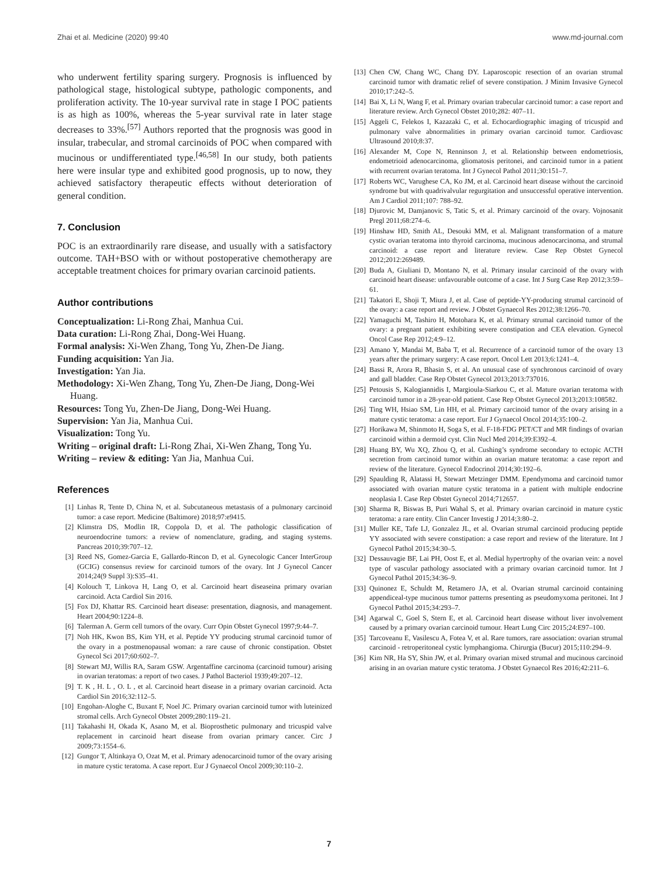Zhai et al. Medicine (2020) 99:40 www.md-journal.com
who underwent fertility sparing surgery. Prognosis is influenced by pathological stage, histological subtype, pathologic components, and proliferation activity. The 10-year survival rate in stage I POC patients is as high as 100%, whereas the 5-year survival rate in later stage decreases to 33%.<sup>[57]</sup> Authors reported that the prognosis was good in insular, trabecular, and stromal carcinoids of POC when compared with mucinous or undifferentiated type.<sup>[46,58]</sup> In our study, both patients here were insular type and exhibited good prognosis, up to now, they achieved satisfactory therapeutic effects without deterioration of general condition.
7. Conclusion
POC is an extraordinarily rare disease, and usually with a satisfactory outcome. TAH+BSO with or without postoperative chemotherapy are acceptable treatment choices for primary ovarian carcinoid patients.
Author contributions
Conceptualization: Li-Rong Zhai, Manhua Cui.
Data curation: Li-Rong Zhai, Dong-Wei Huang.
Formal analysis: Xi-Wen Zhang, Tong Yu, Zhen-De Jiang.
Funding acquisition: Yan Jia.
Investigation: Yan Jia.
Methodology: Xi-Wen Zhang, Tong Yu, Zhen-De Jiang, Dong-Wei Huang.
Resources: Tong Yu, Zhen-De Jiang, Dong-Wei Huang.
Supervision: Yan Jia, Manhua Cui.
Visualization: Tong Yu.
Writing – original draft: Li-Rong Zhai, Xi-Wen Zhang, Tong Yu.
Writing – review & editing: Yan Jia, Manhua Cui.
References
[1] Linhas R, Tente D, China N, et al. Subcutaneous metastasis of a pulmonary carcinoid tumor: a case report. Medicine (Baltimore) 2018;97:e9415.
[2] Klimstra DS, Modlin IR, Coppola D, et al. The pathologic classification of neuroendocrine tumors: a review of nomenclature, grading, and staging systems. Pancreas 2010;39:707–12.
[3] Reed NS, Gomez-Garcia E, Gallardo-Rincon D, et al. Gynecologic Cancer InterGroup (GCIG) consensus review for carcinoid tumors of the ovary. Int J Gynecol Cancer 2014;24(9 Suppl 3):S35–41.
[4] Kolouch T, Linkova H, Lang O, et al. Carcinoid heart diseaseina primary ovarian carcinoid. Acta Cardiol Sin 2016.
[5] Fox DJ, Khattar RS. Carcinoid heart disease: presentation, diagnosis, and management. Heart 2004;90:1224–8.
[6] Talerman A. Germ cell tumors of the ovary. Curr Opin Obstet Gynecol 1997;9:44–7.
[7] Noh HK, Kwon BS, Kim YH, et al. Peptide YY producing strumal carcinoid tumor of the ovary in a postmenopausal woman: a rare cause of chronic constipation. Obstet Gynecol Sci 2017;60:602–7.
[8] Stewart MJ, Willis RA, Saram GSW. Argentaffine carcinoma (carcinoid tumour) arising in ovarian teratomas: a report of two cases. J Pathol Bacteriol 1939;49:207–12.
[9] T. K , H. L , O. L , et al. Carcinoid heart disease in a primary ovarian carcinoid. Acta Cardiol Sin 2016;32:112–5.
[10] Engohan-Aloghe C, Buxant F, Noel JC. Primary ovarian carcinoid tumor with luteinized stromal cells. Arch Gynecol Obstet 2009;280:119–21.
[11] Takahashi H, Okada K, Asano M, et al. Bioprosthetic pulmonary and tricuspid valve replacement in carcinoid heart disease from ovarian primary cancer. Circ J 2009;73:1554–6.
[12] Gungor T, Altinkaya O, Ozat M, et al. Primary adenocarcinoid tumor of the ovary arising in mature cystic teratoma. A case report. Eur J Gynaecol Oncol 2009;30:110–2.
[13] Chen CW, Chang WC, Chang DY. Laparoscopic resection of an ovarian strumal carcinoid tumor with dramatic relief of severe constipation. J Minim Invasive Gynecol 2010;17:242–5.
[14] Bai X, Li N, Wang F, et al. Primary ovarian trabecular carcinoid tumor: a case report and literature review. Arch Gynecol Obstet 2010;282: 407–11.
[15] Aggeli C, Felekos I, Kazazaki C, et al. Echocardiographic imaging of tricuspid and pulmonary valve abnormalities in primary ovarian carcinoid tumor. Cardiovasc Ultrasound 2010;8:37.
[16] Alexander M, Cope N, Renninson J, et al. Relationship between endometriosis, endometrioid adenocarcinoma, gliomatosis peritonei, and carcinoid tumor in a patient with recurrent ovarian teratoma. Int J Gynecol Pathol 2011;30:151–7.
[17] Roberts WC, Varughese CA, Ko JM, et al. Carcinoid heart disease without the carcinoid syndrome but with quadrivalvular regurgitation and unsuccessful operative intervention. Am J Cardiol 2011;107: 788–92.
[18] Djurovic M, Damjanovic S, Tatic S, et al. Primary carcinoid of the ovary. Vojnosanit Pregl 2011;68:274–6.
[19] Hinshaw HD, Smith AL, Desouki MM, et al. Malignant transformation of a mature cystic ovarian teratoma into thyroid carcinoma, mucinous adenocarcinoma, and strumal carcinoid: a case report and literature review. Case Rep Obstet Gynecol 2012;2012:269489.
[20] Buda A, Giuliani D, Montano N, et al. Primary insular carcinoid of the ovary with carcinoid heart disease: unfavourable outcome of a case. Int J Surg Case Rep 2012;3:59–61.
[21] Takatori E, Shoji T, Miura J, et al. Case of peptide-YY-producing strumal carcinoid of the ovary: a case report and review. J Obstet Gynaecol Res 2012;38:1266–70.
[22] Yamaguchi M, Tashiro H, Motohara K, et al. Primary strumal carcinoid tumor of the ovary: a pregnant patient exhibiting severe constipation and CEA elevation. Gynecol Oncol Case Rep 2012;4:9–12.
[23] Amano Y, Mandai M, Baba T, et al. Recurrence of a carcinoid tumor of the ovary 13 years after the primary surgery: A case report. Oncol Lett 2013;6:1241–4.
[24] Bassi R, Arora R, Bhasin S, et al. An unusual case of synchronous carcinoid of ovary and gall bladder. Case Rep Obstet Gynecol 2013;2013:737016.
[25] Petousis S, Kalogiannidis I, Margioula-Siarkou C, et al. Mature ovarian teratoma with carcinoid tumor in a 28-year-old patient. Case Rep Obstet Gynecol 2013;2013:108582.
[26] Ting WH, Hsiao SM, Lin HH, et al. Primary carcinoid tumor of the ovary arising in a mature cystic teratoma: a case report. Eur J Gynaecol Oncol 2014;35:100–2.
[27] Horikawa M, Shinmoto H, Soga S, et al. F-18-FDG PET/CT and MR findings of ovarian carcinoid within a dermoid cyst. Clin Nucl Med 2014;39:E392–4.
[28] Huang BY, Wu XQ, Zhou Q, et al. Cushing’s syndrome secondary to ectopic ACTH secretion from carcinoid tumor within an ovarian mature teratoma: a case report and review of the literature. Gynecol Endocrinol 2014;30:192–6.
[29] Spaulding R, Alatassi H, Stewart Metzinger DMM. Ependymoma and carcinoid tumor associated with ovarian mature cystic teratoma in a patient with multiple endocrine neoplasia I. Case Rep Obstet Gynecol 2014;712657.
[30] Sharma R, Biswas B, Puri Wahal S, et al. Primary ovarian carcinoid in mature cystic teratoma: a rare entity. Clin Cancer Investig J 2014;3:80–2.
[31] Muller KE, Tafe LJ, Gonzalez JL, et al. Ovarian strumal carcinoid producing peptide YY associated with severe constipation: a case report and review of the literature. Int J Gynecol Pathol 2015;34:30–5.
[32] Dessauvagie BF, Lai PH, Oost E, et al. Medial hypertrophy of the ovarian vein: a novel type of vascular pathology associated with a primary ovarian carcinoid tumor. Int J Gynecol Pathol 2015;34:36–9.
[33] Quinonez E, Schuldt M, Retamero JA, et al. Ovarian strumal carcinoid containing appendiceal-type mucinous tumor patterns presenting as pseudomyxoma peritonei. Int J Gynecol Pathol 2015;34:293–7.
[34] Agarwal C, Goel S, Stern E, et al. Carcinoid heart disease without liver involvement caused by a primary ovarian carcinoid tumour. Heart Lung Circ 2015;24:E97–100.
[35] Tarcoveanu E, Vasilescu A, Fotea V, et al. Rare tumors, rare association: ovarian strumal carcinoid - retroperitoneal cystic lymphangioma. Chirurgia (Bucur) 2015;110:294–9.
[36] Kim NR, Ha SY, Shin JW, et al. Primary ovarian mixed strumal and mucinous carcinoid arising in an ovarian mature cystic teratoma. J Obstet Gynaecol Res 2016;42:211–6.
7